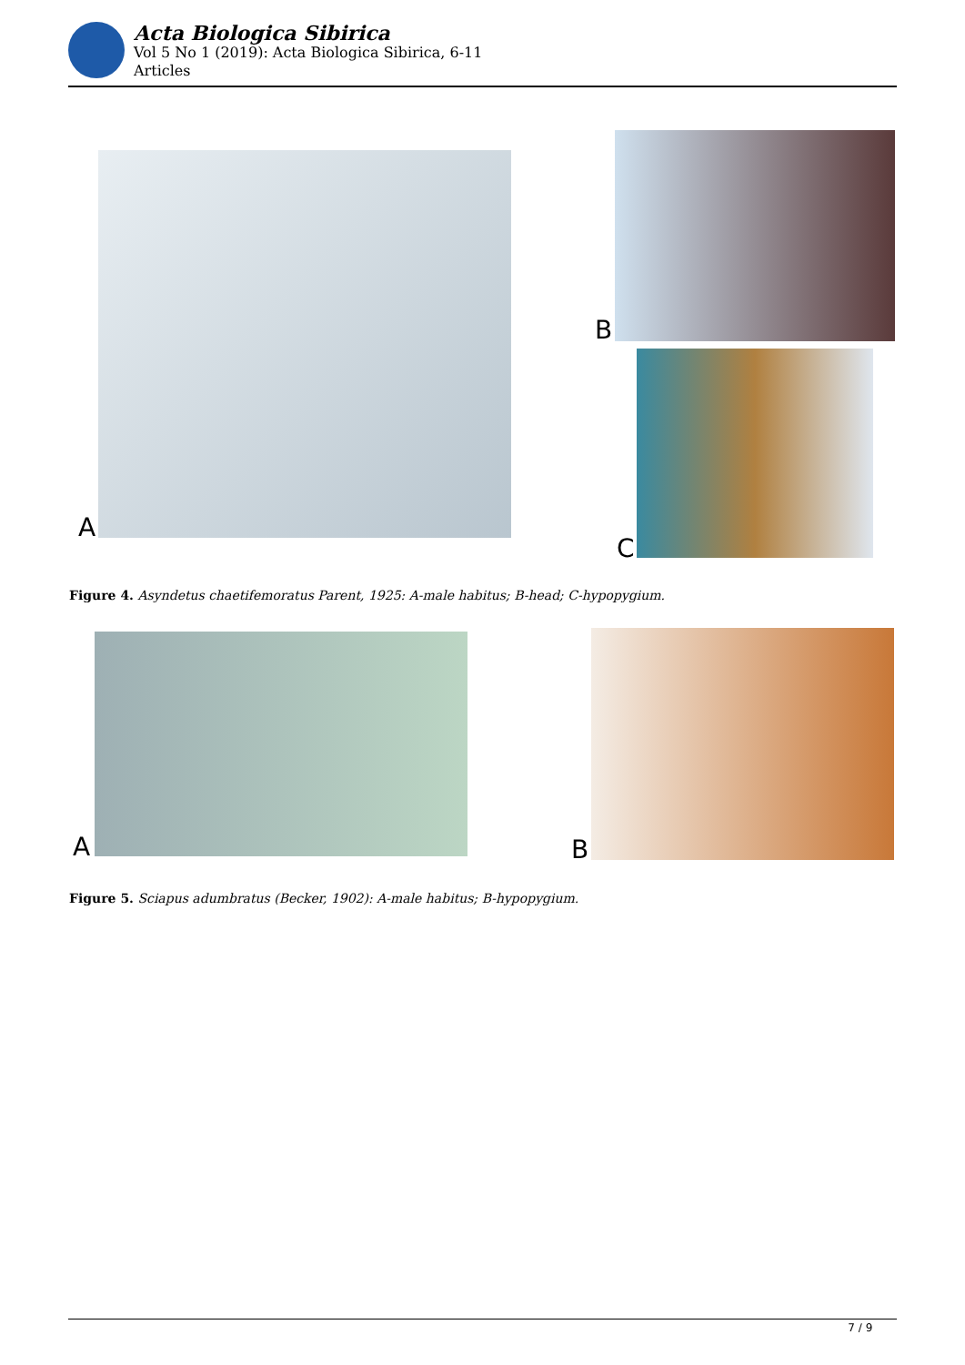Acta Biologica Sibirica
Vol 5 No 1 (2019): Acta Biologica Sibirica, 6-11
Articles
A
B
C
Figure 4. Asyndetus chaetifemoratus Parent, 1925: A-male habitus; B-head; C-hypopygium.
A B
Figure 5. Sciapus adumbratus (Becker, 1902): A-male habitus; B-hypopygium.
7 / 9